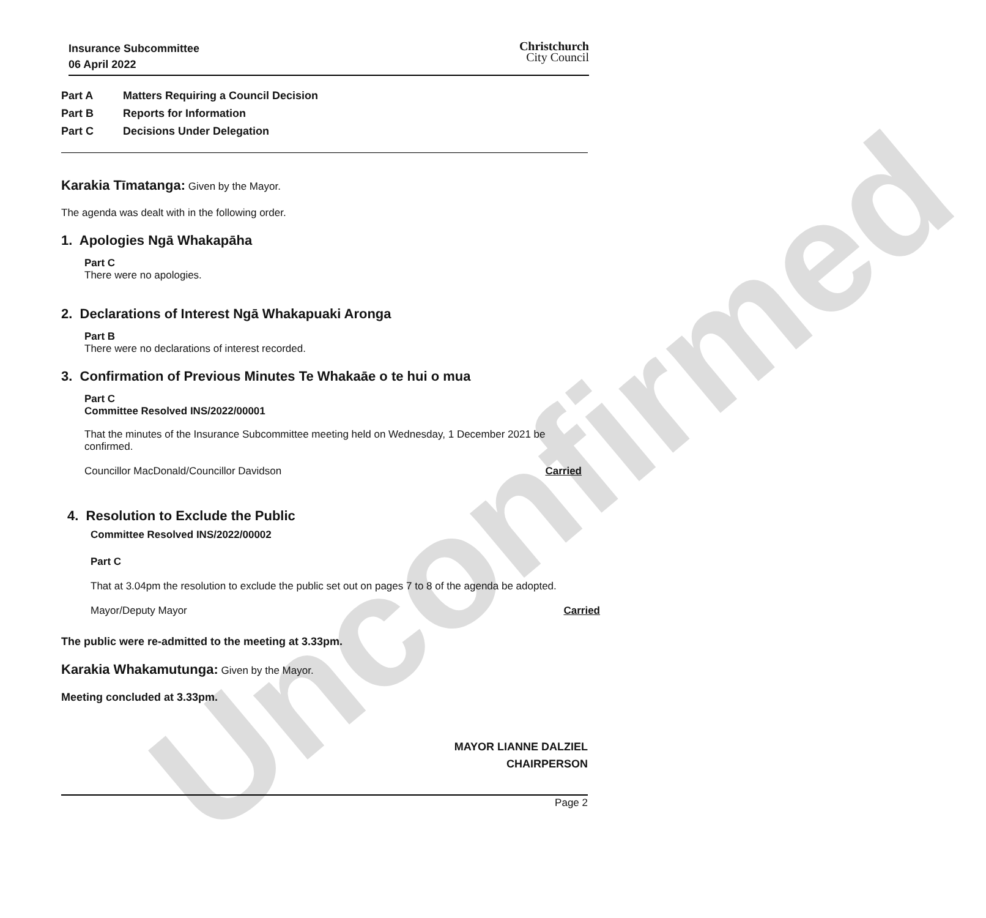Unconfirmed
Insurance Subcommittee
06 April 2022
Christchurch
City Council
Part A Matters Requiring a Council Decision
Part B Reports for Information
Part C Decisions Under Delegation
Karakia Tīmatanga: Given by the Mayor.
The agenda was dealt with in the following order.
1. Apologies Ngā Whakapāha
Part C
There were no apologies.
2. Declarations of Interest Ngā Whakapuaki Aronga
Part B
There were no declarations of interest recorded.
3. Confirmation of Previous Minutes Te Whakaāe o te hui o mua
Part C
Committee Resolved INS/2022/00001
That the minutes of the Insurance Subcommittee meeting held on Wednesday, 1 December 2021 be confirmed.
Councillor MacDonald/Councillor Davidson Carried
4. Resolution to Exclude the Public
Committee Resolved INS/2022/00002
Part C
That at 3.04pm the resolution to exclude the public set out on pages 7 to 8 of the agenda be adopted.
Mayor/Deputy Mayor Carried
The public were re-admitted to the meeting at 3.33pm.
Karakia Whakamutunga: Given by the Mayor.
Meeting concluded at 3.33pm.
MAYOR LIANNE DALZIEL
CHAIRPERSON
Page 2